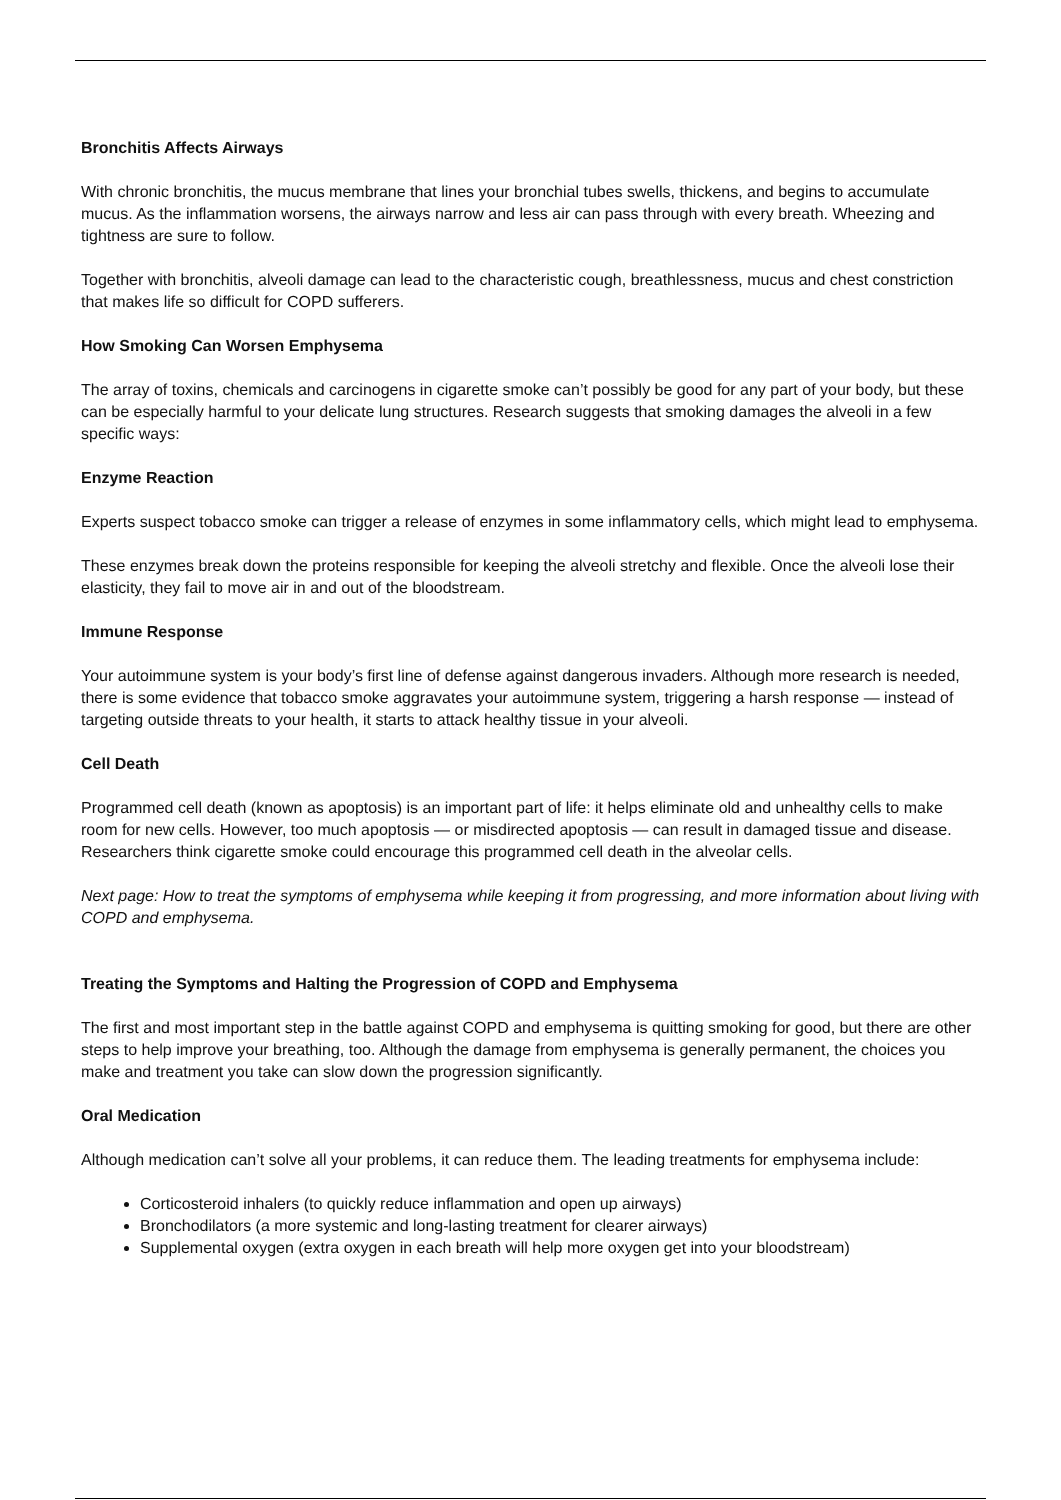Bronchitis Affects Airways
With chronic bronchitis, the mucus membrane that lines your bronchial tubes swells, thickens, and begins to accumulate mucus. As the inflammation worsens, the airways narrow and less air can pass through with every breath. Wheezing and tightness are sure to follow.
Together with bronchitis, alveoli damage can lead to the characteristic cough, breathlessness, mucus and chest constriction that makes life so difficult for COPD sufferers.
How Smoking Can Worsen Emphysema
The array of toxins, chemicals and carcinogens in cigarette smoke can’t possibly be good for any part of your body, but these can be especially harmful to your delicate lung structures. Research suggests that smoking damages the alveoli in a few specific ways:
Enzyme Reaction
Experts suspect tobacco smoke can trigger a release of enzymes in some inflammatory cells, which might lead to emphysema.
These enzymes break down the proteins responsible for keeping the alveoli stretchy and flexible. Once the alveoli lose their elasticity, they fail to move air in and out of the bloodstream.
Immune Response
Your autoimmune system is your body’s first line of defense against dangerous invaders. Although more research is needed, there is some evidence that tobacco smoke aggravates your autoimmune system, triggering a harsh response — instead of targeting outside threats to your health, it starts to attack healthy tissue in your alveoli.
Cell Death
Programmed cell death (known as apoptosis) is an important part of life: it helps eliminate old and unhealthy cells to make room for new cells. However, too much apoptosis — or misdirected apoptosis — can result in damaged tissue and disease. Researchers think cigarette smoke could encourage this programmed cell death in the alveolar cells.
Next page: How to treat the symptoms of emphysema while keeping it from progressing, and more information about living with COPD and emphysema.
Treating the Symptoms and Halting the Progression of COPD and Emphysema
The first and most important step in the battle against COPD and emphysema is quitting smoking for good, but there are other steps to help improve your breathing, too. Although the damage from emphysema is generally permanent, the choices you make and treatment you take can slow down the progression significantly.
Oral Medication
Although medication can’t solve all your problems, it can reduce them. The leading treatments for emphysema include:
Corticosteroid inhalers (to quickly reduce inflammation and open up airways)
Bronchodilators (a more systemic and long-lasting treatment for clearer airways)
Supplemental oxygen (extra oxygen in each breath will help more oxygen get into your bloodstream)